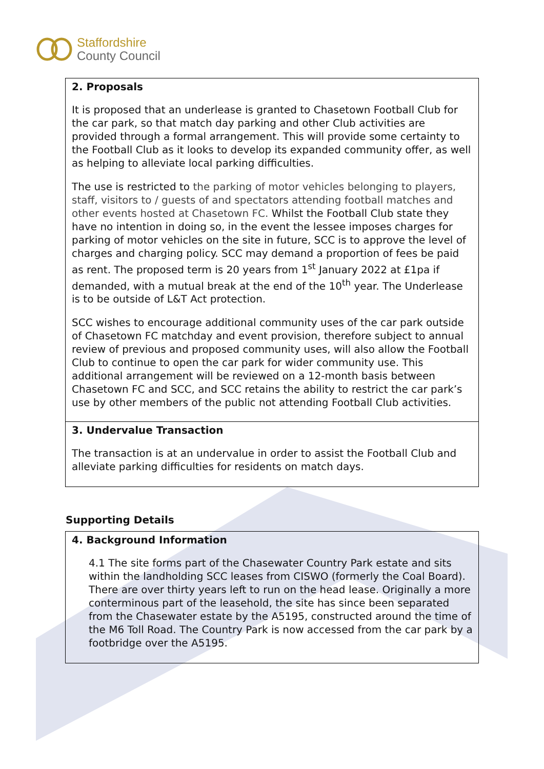Staffordshire
County Council
2. Proposals
It is proposed that an underlease is granted to Chasetown Football Club for the car park, so that match day parking and other Club activities are provided through a formal arrangement. This will provide some certainty to the Football Club as it looks to develop its expanded community offer, as well as helping to alleviate local parking difficulties.
The use is restricted to the parking of motor vehicles belonging to players, staff, visitors to / guests of and spectators attending football matches and other events hosted at Chasetown FC. Whilst the Football Club state they have no intention in doing so, in the event the lessee imposes charges for parking of motor vehicles on the site in future, SCC is to approve the level of charges and charging policy. SCC may demand a proportion of fees be paid as rent. The proposed term is 20 years from 1<sup>st</sup> January 2022 at £1pa if demanded, with a mutual break at the end of the 10<sup>th</sup> year. The Underlease is to be outside of L&T Act protection.
SCC wishes to encourage additional community uses of the car park outside of Chasetown FC matchday and event provision, therefore subject to annual review of previous and proposed community uses, will also allow the Football Club to continue to open the car park for wider community use. This additional arrangement will be reviewed on a 12-month basis between Chasetown FC and SCC, and SCC retains the ability to restrict the car park’s use by other members of the public not attending Football Club activities.
3. Undervalue Transaction
The transaction is at an undervalue in order to assist the Football Club and alleviate parking difficulties for residents on match days.
Supporting Details
4. Background Information
4.1 The site forms part of the Chasewater Country Park estate and sits within the landholding SCC leases from CISWO (formerly the Coal Board). There are over thirty years left to run on the head lease. Originally a more conterminous part of the leasehold, the site has since been separated from the Chasewater estate by the A5195, constructed around the time of the M6 Toll Road. The Country Park is now accessed from the car park by a footbridge over the A5195.